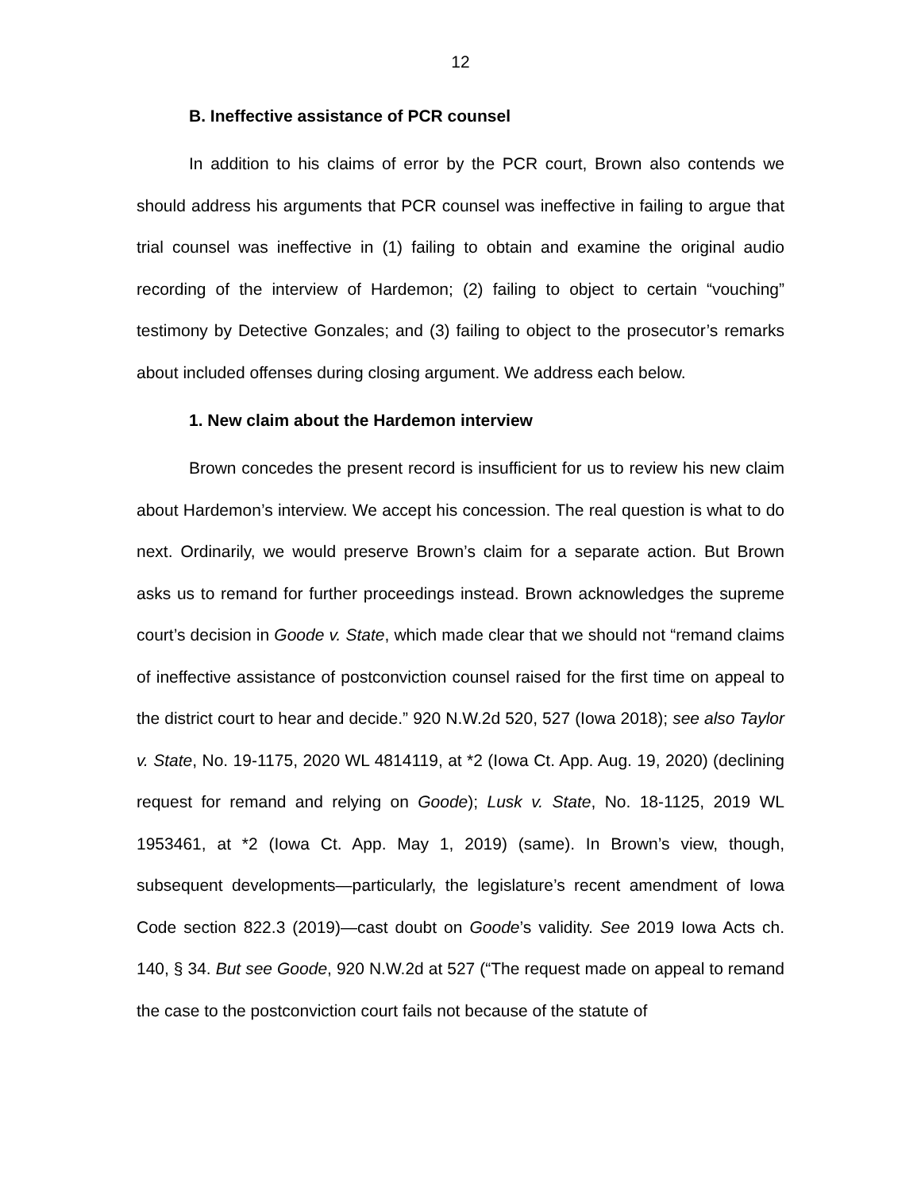12
B. Ineffective assistance of PCR counsel
In addition to his claims of error by the PCR court, Brown also contends we should address his arguments that PCR counsel was ineffective in failing to argue that trial counsel was ineffective in (1) failing to obtain and examine the original audio recording of the interview of Hardemon; (2) failing to object to certain “vouching” testimony by Detective Gonzales; and (3) failing to object to the prosecutor’s remarks about included offenses during closing argument. We address each below.
1. New claim about the Hardemon interview
Brown concedes the present record is insufficient for us to review his new claim about Hardemon’s interview. We accept his concession. The real question is what to do next. Ordinarily, we would preserve Brown’s claim for a separate action. But Brown asks us to remand for further proceedings instead. Brown acknowledges the supreme court’s decision in Goode v. State, which made clear that we should not “remand claims of ineffective assistance of postconviction counsel raised for the first time on appeal to the district court to hear and decide.” 920 N.W.2d 520, 527 (Iowa 2018); see also Taylor v. State, No. 19-1175, 2020 WL 4814119, at *2 (Iowa Ct. App. Aug. 19, 2020) (declining request for remand and relying on Goode); Lusk v. State, No. 18-1125, 2019 WL 1953461, at *2 (Iowa Ct. App. May 1, 2019) (same). In Brown’s view, though, subsequent developments—particularly, the legislature’s recent amendment of Iowa Code section 822.3 (2019)—cast doubt on Goode’s validity. See 2019 Iowa Acts ch. 140, § 34. But see Goode, 920 N.W.2d at 527 (“The request made on appeal to remand the case to the postconviction court fails not because of the statute of